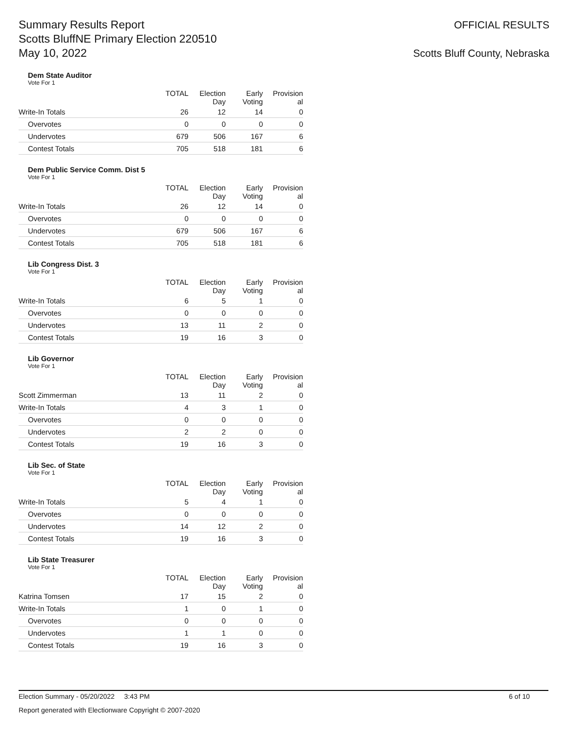Summary Results Report
Scotts BluffNE Primary Election 220510
May 10, 2022
OFFICIAL RESULTS
Scotts Bluff County, Nebraska
Dem State Auditor
Vote For 1
| | TOTAL | Election Day | Early Voting | Provision al |
| --- | --- | --- | --- | --- |
| Write-In Totals | 26 | 12 | 14 | 0 |
| Overvotes | 0 | 0 | 0 | 0 |
| Undervotes | 679 | 506 | 167 | 6 |
| Contest Totals | 705 | 518 | 181 | 6 |
Dem Public Service Comm. Dist 5
Vote For 1
| | TOTAL | Election Day | Early Voting | Provision al |
| --- | --- | --- | --- | --- |
| Write-In Totals | 26 | 12 | 14 | 0 |
| Overvotes | 0 | 0 | 0 | 0 |
| Undervotes | 679 | 506 | 167 | 6 |
| Contest Totals | 705 | 518 | 181 | 6 |
Lib Congress Dist. 3
Vote For 1
| | TOTAL | Election Day | Early Voting | Provision al |
| --- | --- | --- | --- | --- |
| Write-In Totals | 6 | 5 | 1 | 0 |
| Overvotes | 0 | 0 | 0 | 0 |
| Undervotes | 13 | 11 | 2 | 0 |
| Contest Totals | 19 | 16 | 3 | 0 |
Lib Governor
Vote For 1
| | TOTAL | Election Day | Early Voting | Provision al |
| --- | --- | --- | --- | --- |
| Scott Zimmerman | 13 | 11 | 2 | 0 |
| Write-In Totals | 4 | 3 | 1 | 0 |
| Overvotes | 0 | 0 | 0 | 0 |
| Undervotes | 2 | 2 | 0 | 0 |
| Contest Totals | 19 | 16 | 3 | 0 |
Lib Sec. of State
Vote For 1
| | TOTAL | Election Day | Early Voting | Provision al |
| --- | --- | --- | --- | --- |
| Write-In Totals | 5 | 4 | 1 | 0 |
| Overvotes | 0 | 0 | 0 | 0 |
| Undervotes | 14 | 12 | 2 | 0 |
| Contest Totals | 19 | 16 | 3 | 0 |
Lib State Treasurer
Vote For 1
| | TOTAL | Election Day | Early Voting | Provision al |
| --- | --- | --- | --- | --- |
| Katrina Tomsen | 17 | 15 | 2 | 0 |
| Write-In Totals | 1 | 0 | 1 | 0 |
| Overvotes | 0 | 0 | 0 | 0 |
| Undervotes | 1 | 1 | 0 | 0 |
| Contest Totals | 19 | 16 | 3 | 0 |
Election Summary - 05/20/2022 3:43 PM 6 of 10
Report generated with Electionware Copyright © 2007-2020